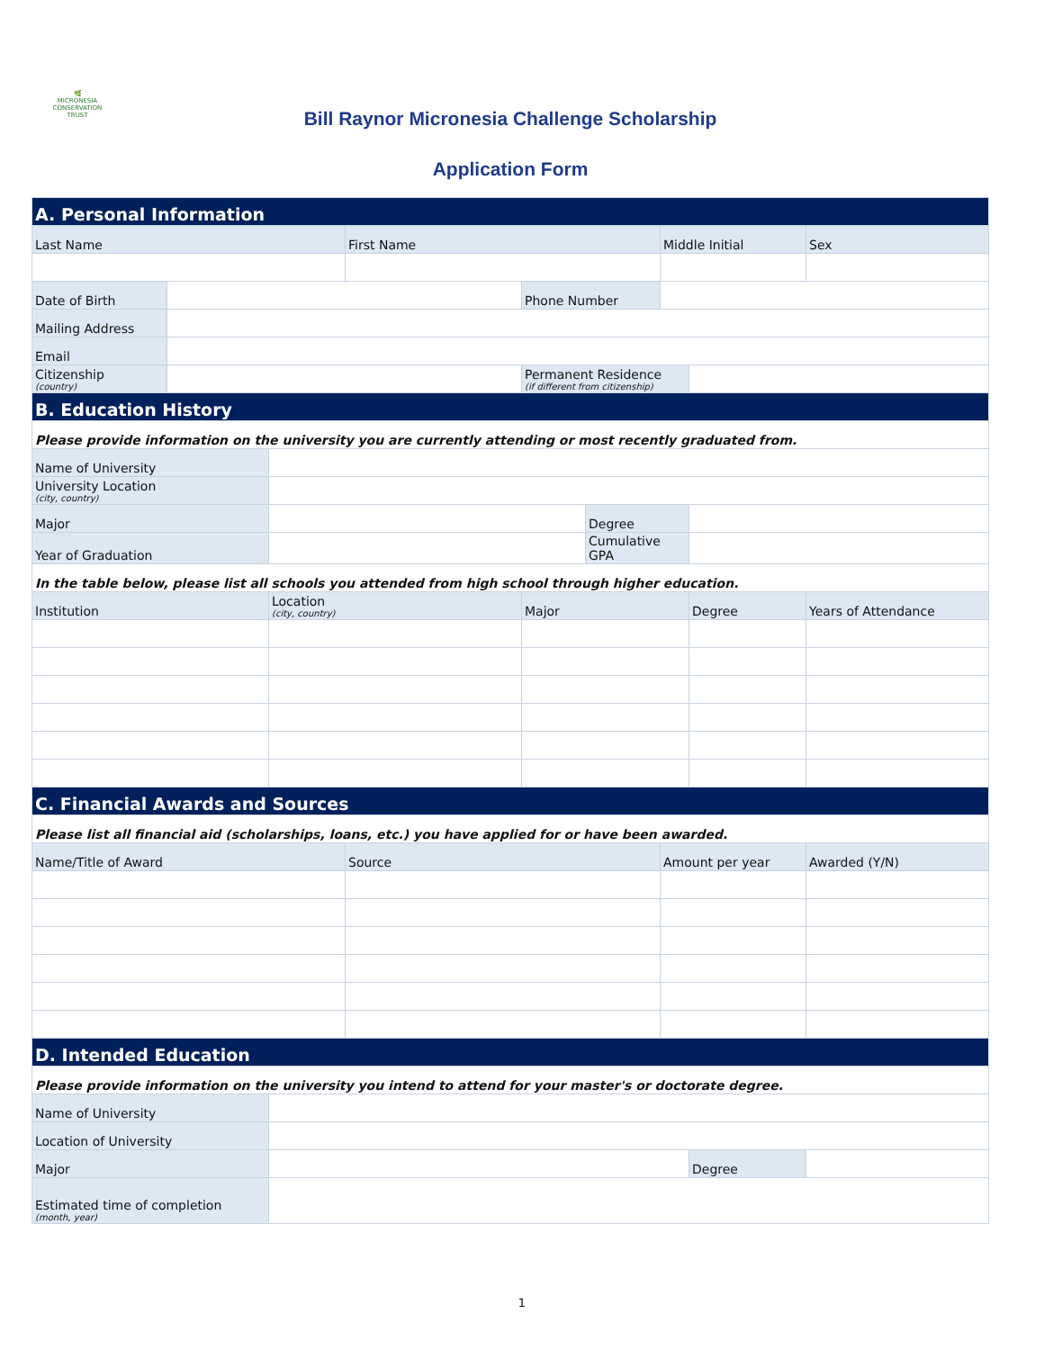🌿
MICRONESIA
CONSERVATION
TRUST
Bill Raynor Micronesia Challenge Scholarship
Application Form
| A. Personal Information | | | | | | | | |
| Last Name | | | First Name | | | Middle Initial | | Sex |
| Date of Birth | | | | Phone Number | | | | |
| Mailing Address | | | | | | | | |
| Email | | | | | | | | |
| Citizenship (country) | | | | Permanent Residence (if different from citizenship) | | | | |
| B. Education History | | | | | | | | |
| Please provide information on the university you are currently attending or most recently graduated from. | | | | | | | | |
| Name of University | | | | | | | | |
| University Location (city, country) | | | | | | | | |
| Major | | | | | Degree | | | |
| Year of Graduation | | | | | Cumulative GPA | | | |
| In the table below, please list all schools you attended from high school through higher education. | | | | | | | | |
| Institution | | Location (city, country) | | Major | | | Degree | Years of Attendance |
| C. Financial Awards and Sources | | | | | | | | |
| Please list all financial aid (scholarships, loans, etc.) you have applied for or have been awarded. | | | | | | | | |
| Name/Title of Award | | | Source | | | Amount per year | | Awarded (Y/N) |
| D. Intended Education | | | | | | | | |
| Please provide information on the university you intend to attend for your master's or doctorate degree. | | | | | | | | |
| Name of University | | | | | | | | |
| Location of University | | | | | | | | |
| Major | | | | | | | Degree | |
| Estimated time of completion (month, year) | | | | | | | | |
1